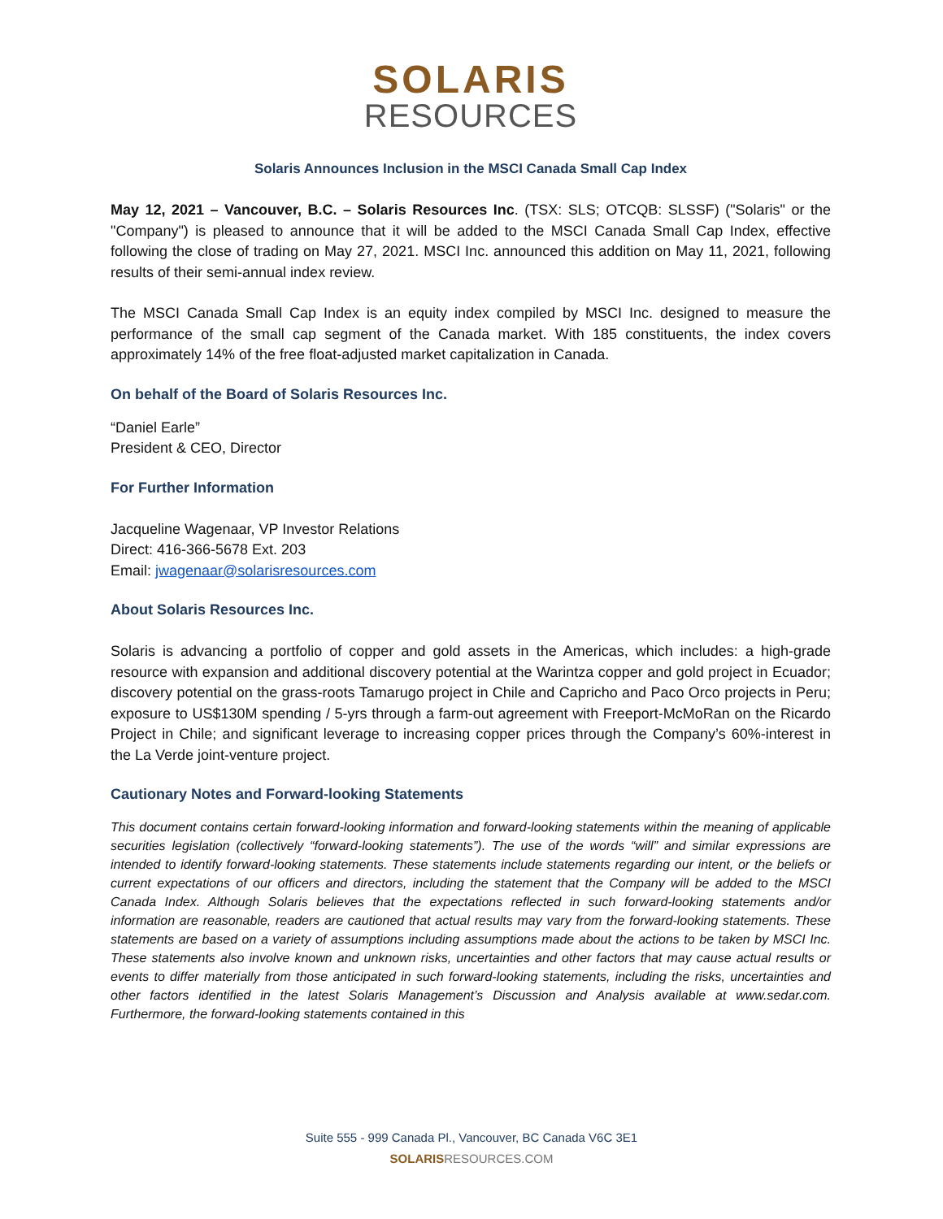SOLARIS
RESOURCES
Solaris Announces Inclusion in the MSCI Canada Small Cap Index
May 12, 2021 – Vancouver, B.C. – Solaris Resources Inc. (TSX: SLS; OTCQB: SLSSF) ("Solaris" or the "Company") is pleased to announce that it will be added to the MSCI Canada Small Cap Index, effective following the close of trading on May 27, 2021. MSCI Inc. announced this addition on May 11, 2021, following results of their semi-annual index review.
The MSCI Canada Small Cap Index is an equity index compiled by MSCI Inc. designed to measure the performance of the small cap segment of the Canada market. With 185 constituents, the index covers approximately 14% of the free float-adjusted market capitalization in Canada.
On behalf of the Board of Solaris Resources Inc.
“Daniel Earle”
President & CEO, Director
For Further Information
Jacqueline Wagenaar, VP Investor Relations
Direct: 416-366-5678 Ext. 203
Email: jwagenaar@solarisresources.com
About Solaris Resources Inc.
Solaris is advancing a portfolio of copper and gold assets in the Americas, which includes: a high-grade resource with expansion and additional discovery potential at the Warintza copper and gold project in Ecuador; discovery potential on the grass-roots Tamarugo project in Chile and Capricho and Paco Orco projects in Peru; exposure to US$130M spending / 5-yrs through a farm-out agreement with Freeport-McMoRan on the Ricardo Project in Chile; and significant leverage to increasing copper prices through the Company’s 60%-interest in the La Verde joint-venture project.
Cautionary Notes and Forward-looking Statements
This document contains certain forward-looking information and forward-looking statements within the meaning of applicable securities legislation (collectively “forward-looking statements”). The use of the words “will” and similar expressions are intended to identify forward-looking statements. These statements include statements regarding our intent, or the beliefs or current expectations of our officers and directors, including the statement that the Company will be added to the MSCI Canada Index. Although Solaris believes that the expectations reflected in such forward-looking statements and/or information are reasonable, readers are cautioned that actual results may vary from the forward-looking statements. These statements are based on a variety of assumptions including assumptions made about the actions to be taken by MSCI Inc. These statements also involve known and unknown risks, uncertainties and other factors that may cause actual results or events to differ materially from those anticipated in such forward-looking statements, including the risks, uncertainties and other factors identified in the latest Solaris Management’s Discussion and Analysis available at www.sedar.com. Furthermore, the forward-looking statements contained in this
Suite 555 - 999 Canada Pl., Vancouver, BC Canada V6C 3E1
SOLARIS RESOURCES.COM